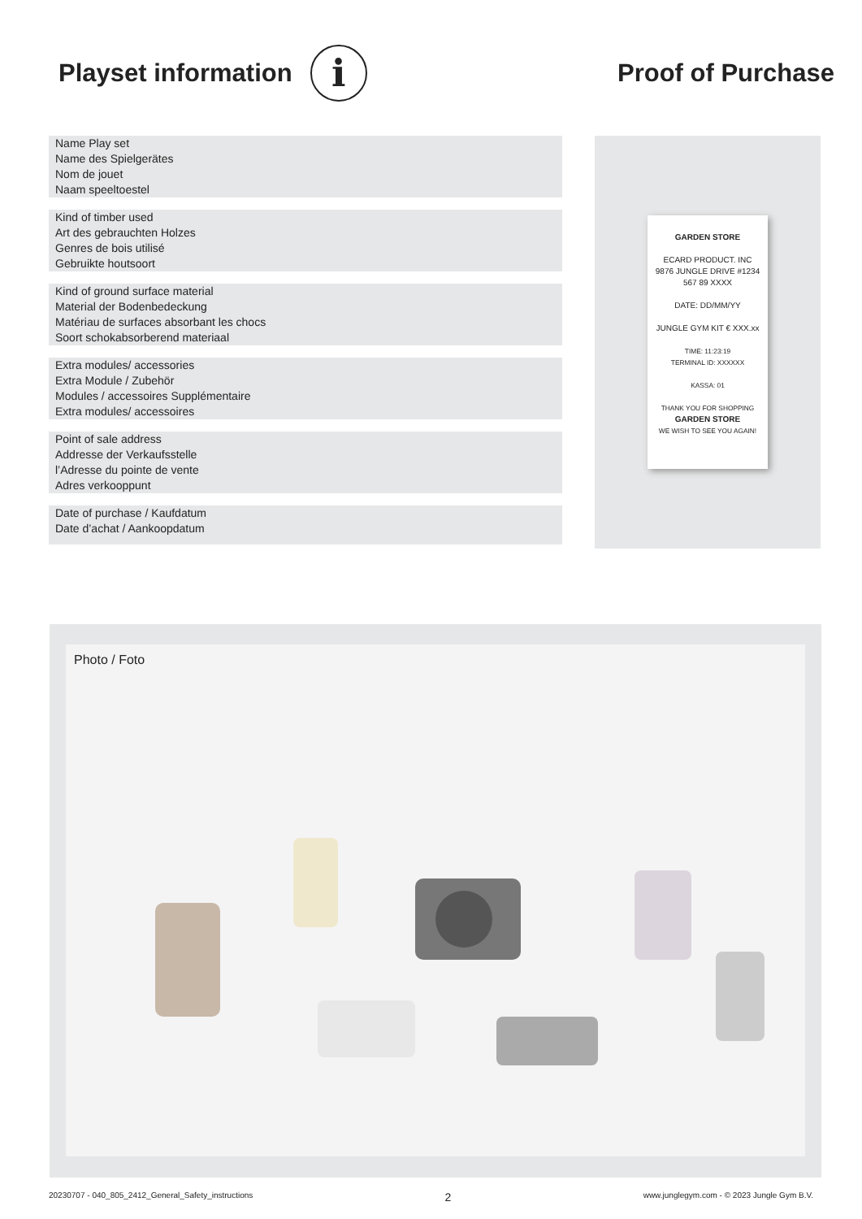Playset information i
Proof of Purchase
Name Play set
Name des Spielgerätes
Nom de jouet
Naam speeltoestel
Kind of timber used
Art des gebrauchten Holzes
Genres de bois utilisé
Gebruikte houtsoort
Kind of ground surface material
Material der Bodenbedeckung
Matériau de surfaces absorbant les chocs
Soort schokabsorberend materiaal
Extra modules/ accessories
Extra Module / Zubehör
Modules / accessoires Supplémentaire
Extra modules/ accessoires
Point of sale address
Addresse der Verkaufsstelle
l’Adresse du pointe de vente
Adres verkooppunt
Date of purchase / Kaufdatum
Date d’achat / Aankoopdatum
GARDEN STORE
ECARD PRODUCT. INC
9876 JUNGLE DRIVE #1234
567 89 XXXX
DATE: DD/MM/YY
JUNGLE GYM KIT € XXX.xx
TIME: 11:23:19
TERMINAL ID: XXXXXX
KASSA: 01
THANK YOU FOR SHOPPING
GARDEN STORE
WE WISH TO SEE YOU AGAIN!
Photo / Foto
20230707 - 040_805_2412_General_Safety_instructions 2 www.junglegym.com - © 2023 Jungle Gym B.V.